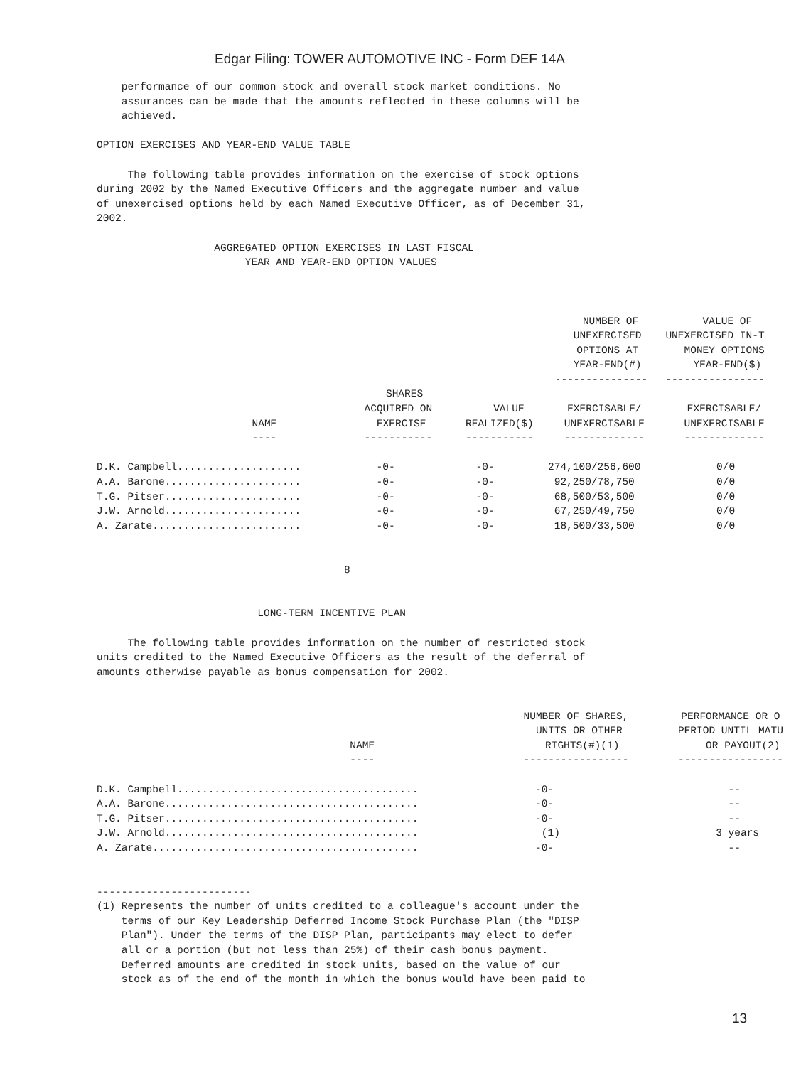Edgar Filing: TOWER AUTOMOTIVE INC - Form DEF 14A
    performance of our common stock and overall stock market conditions. No
    assurances can be made that the amounts reflected in these columns will be
    achieved.

OPTION EXERCISES AND YEAR-END VALUE TABLE

     The following table provides information on the exercise of stock options
during 2002 by the Named Executive Officers and the aggregate number and value
of unexercised options held by each Named Executive Officer, as of December 31,
2002.

                   AGGREGATED OPTION EXERCISES IN LAST FISCAL
                        YEAR AND YEAR-END OPTION VALUES
| | | | NUMBER OF UNEXERCISED OPTIONS AT YEAR-END(#) --------------- | VALUE OF UNEXERCISED IN-T MONEY OPTIONS YEAR-END($) ---------------- |
| --- | --- | --- | --- | --- |
| NAME ---- | SHARES ACQUIRED ON EXERCISE ----------- | VALUE REALIZED($) ----------- | EXERCISABLE/ UNEXERCISABLE ------------- | EXERCISABLE/ UNEXERCISABLE ------------- |
| D.K. Campbell.................... | -0- | -0- | 274,100/256,600 | 0/0 |
| A.A. Barone...................... | -0- | -0- | 92,250/78,750 | 0/0 |
| T.G. Pitser...................... | -0- | -0- | 68,500/53,500 | 0/0 |
| J.W. Arnold...................... | -0- | -0- | 67,250/49,750 | 0/0 |
| A. Zarate........................ | -0- | -0- | 18,500/33,500 | 0/0 |
                                        8


                          LONG-TERM INCENTIVE PLAN

     The following table provides information on the number of restricted stock
units credited to the Named Executive Officers as the result of the deferral of
amounts otherwise payable as bonus compensation for 2002.
| NAME ---- | NUMBER OF SHARES, UNITS OR OTHER RIGHTS(#)(1) ----------------- | PERFORMANCE OR O PERIOD UNTIL MATU OR PAYOUT(2) ----------------- |
| --- | --- | --- |
| D.K. Campbell....................................... | -0- | -- |
| A.A. Barone......................................... | -0- | -- |
| T.G. Pitser......................................... | -0- | -- |
| J.W. Arnold......................................... | (1) | 3 years |
| A. Zarate........................................... | -0- | -- |
-------------------------
(1) Represents the number of units credited to a colleague's account under the
    terms of our Key Leadership Deferred Income Stock Purchase Plan (the "DISP
    Plan"). Under the terms of the DISP Plan, participants may elect to defer
    all or a portion (but not less than 25%) of their cash bonus payment.
    Deferred amounts are credited in stock units, based on the value of our
    stock as of the end of the month in which the bonus would have been paid to
13